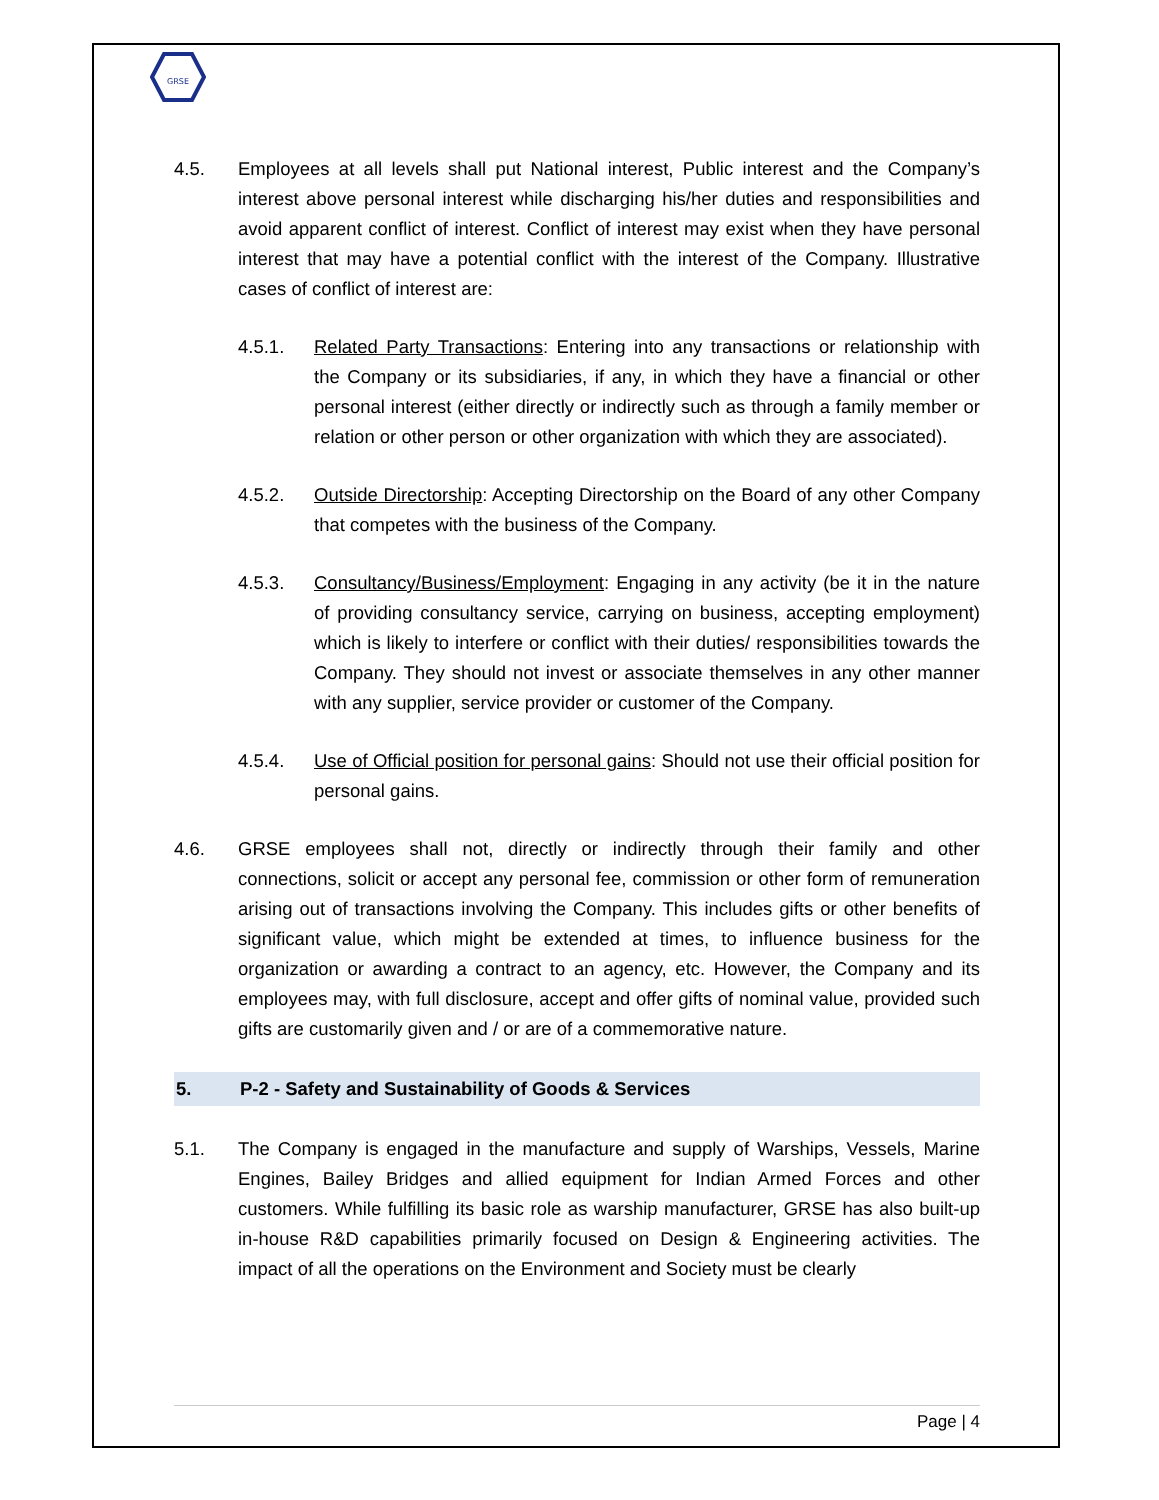GRSE
4.5. Employees at all levels shall put National interest, Public interest and the Company’s interest above personal interest while discharging his/her duties and responsibilities and avoid apparent conflict of interest. Conflict of interest may exist when they have personal interest that may have a potential conflict with the interest of the Company. Illustrative cases of conflict of interest are:
4.5.1. Related Party Transactions: Entering into any transactions or relationship with the Company or its subsidiaries, if any, in which they have a financial or other personal interest (either directly or indirectly such as through a family member or relation or other person or other organization with which they are associated).
4.5.2. Outside Directorship: Accepting Directorship on the Board of any other Company that competes with the business of the Company.
4.5.3. Consultancy/Business/Employment: Engaging in any activity (be it in the nature of providing consultancy service, carrying on business, accepting employment) which is likely to interfere or conflict with their duties/ responsibilities towards the Company. They should not invest or associate themselves in any other manner with any supplier, service provider or customer of the Company.
4.5.4. Use of Official position for personal gains: Should not use their official position for personal gains.
4.6. GRSE employees shall not, directly or indirectly through their family and other connections, solicit or accept any personal fee, commission or other form of remuneration arising out of transactions involving the Company. This includes gifts or other benefits of significant value, which might be extended at times, to influence business for the organization or awarding a contract to an agency, etc. However, the Company and its employees may, with full disclosure, accept and offer gifts of nominal value, provided such gifts are customarily given and / or are of a commemorative nature.
5. P-2 - Safety and Sustainability of Goods & Services
5.1. The Company is engaged in the manufacture and supply of Warships, Vessels, Marine Engines, Bailey Bridges and allied equipment for Indian Armed Forces and other customers. While fulfilling its basic role as warship manufacturer, GRSE has also built-up in-house R&D capabilities primarily focused on Design & Engineering activities. The impact of all the operations on the Environment and Society must be clearly
Page | 4